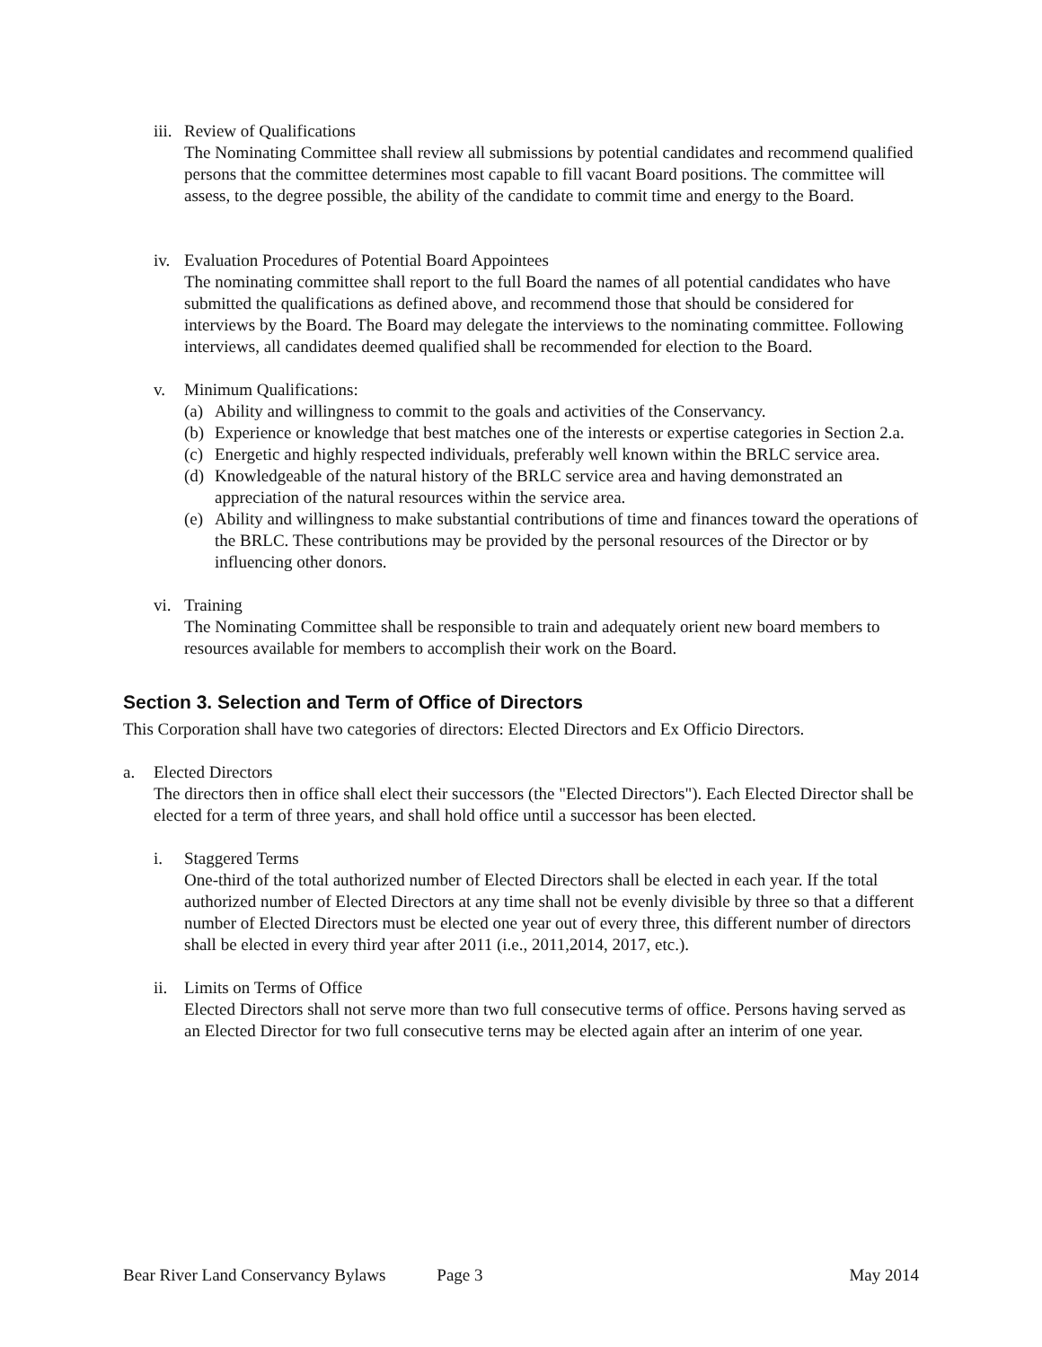iii.
Review of Qualifications
The Nominating Committee shall review all submissions by potential candidates and recommend qualified persons that the committee determines most capable to fill vacant Board positions. The committee will assess, to the degree possible, the ability of the candidate to commit time and energy to the Board.
iv.
Evaluation Procedures of Potential Board Appointees
The nominating committee shall report to the full Board the names of all potential candidates who have submitted the qualifications as defined above, and recommend those that should be considered for interviews by the Board. The Board may delegate the interviews to the nominating committee. Following interviews, all candidates deemed qualified shall be recommended for election to the Board.
v. Minimum Qualifications:
(a) Ability and willingness to commit to the goals and activities of the Conservancy.
(b) Experience or knowledge that best matches one of the interests or expertise categories in Section 2.a.
(c) Energetic and highly respected individuals, preferably well known within the BRLC service area.
(d) Knowledgeable of the natural history of the BRLC service area and having demonstrated an appreciation of the natural resources within the service area.
(e) Ability and willingness to make substantial contributions of time and finances toward the operations of the BRLC. These contributions may be provided by the personal resources of the Director or by influencing other donors.
vi.
Training
The Nominating Committee shall be responsible to train and adequately orient new board members to resources available for members to accomplish their work on the Board.
Section 3. Selection and Term of Office of Directors
This Corporation shall have two categories of directors: Elected Directors and Ex Officio Directors.
a. Elected Directors
The directors then in office shall elect their successors (the "Elected Directors"). Each Elected Director shall be elected for a term of three years, and shall hold office until a successor has been elected.
i. Staggered Terms
One-third of the total authorized number of Elected Directors shall be elected in each year. If the total authorized number of Elected Directors at any time shall not be evenly divisible by three so that a different number of Elected Directors must be elected one year out of every three, this different number of directors shall be elected in every third year after 2011 (i.e., 2011,2014, 2017, etc.).
ii.
Limits on Terms of Office
Elected Directors shall not serve more than two full consecutive terms of office. Persons having served as an Elected Director for two full consecutive terns may be elected again after an interim of one year.
Bear River Land Conservancy Bylaws Page 3 May 2014